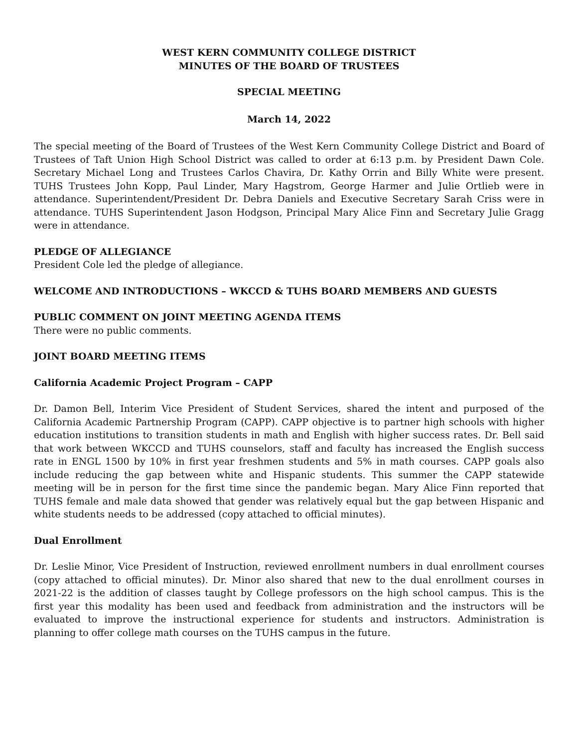WEST KERN COMMUNITY COLLEGE DISTRICT
MINUTES OF THE BOARD OF TRUSTEES
SPECIAL MEETING
March 14, 2022
The special meeting of the Board of Trustees of the West Kern Community College District and Board of Trustees of Taft Union High School District was called to order at 6:13 p.m. by President Dawn Cole. Secretary Michael Long and Trustees Carlos Chavira, Dr. Kathy Orrin and Billy White were present. TUHS Trustees John Kopp, Paul Linder, Mary Hagstrom, George Harmer and Julie Ortlieb were in attendance. Superintendent/President Dr. Debra Daniels and Executive Secretary Sarah Criss were in attendance. TUHS Superintendent Jason Hodgson, Principal Mary Alice Finn and Secretary Julie Gragg were in attendance.
PLEDGE OF ALLEGIANCE
President Cole led the pledge of allegiance.
WELCOME AND INTRODUCTIONS – WKCCD & TUHS BOARD MEMBERS AND GUESTS
PUBLIC COMMENT ON JOINT MEETING AGENDA ITEMS
There were no public comments.
JOINT BOARD MEETING ITEMS
California Academic Project Program – CAPP
Dr. Damon Bell, Interim Vice President of Student Services, shared the intent and purposed of the California Academic Partnership Program (CAPP). CAPP objective is to partner high schools with higher education institutions to transition students in math and English with higher success rates. Dr. Bell said that work between WKCCD and TUHS counselors, staff and faculty has increased the English success rate in ENGL 1500 by 10% in first year freshmen students and 5% in math courses. CAPP goals also include reducing the gap between white and Hispanic students. This summer the CAPP statewide meeting will be in person for the first time since the pandemic began. Mary Alice Finn reported that TUHS female and male data showed that gender was relatively equal but the gap between Hispanic and white students needs to be addressed (copy attached to official minutes).
Dual Enrollment
Dr. Leslie Minor, Vice President of Instruction, reviewed enrollment numbers in dual enrollment courses (copy attached to official minutes). Dr. Minor also shared that new to the dual enrollment courses in 2021-22 is the addition of classes taught by College professors on the high school campus. This is the first year this modality has been used and feedback from administration and the instructors will be evaluated to improve the instructional experience for students and instructors. Administration is planning to offer college math courses on the TUHS campus in the future.